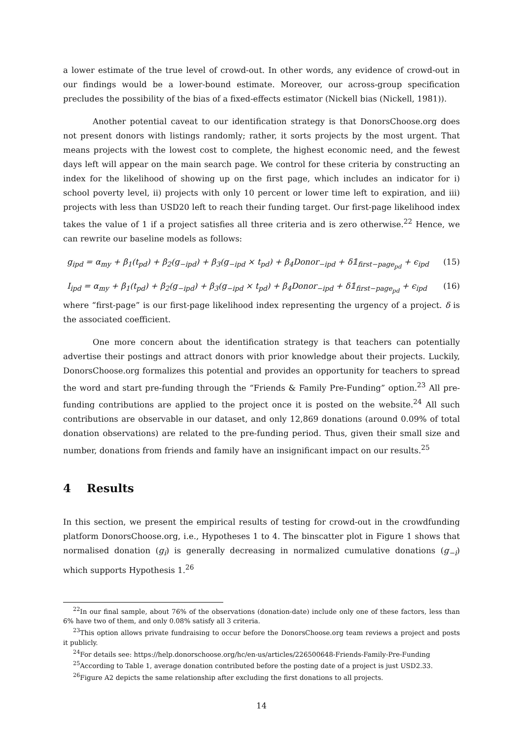a lower estimate of the true level of crowd-out. In other words, any evidence of crowd-out in our findings would be a lower-bound estimate. Moreover, our across-group specification precludes the possibility of the bias of a fixed-effects estimator (Nickell bias (Nickell, 1981)).
Another potential caveat to our identification strategy is that DonorsChoose.org does not present donors with listings randomly; rather, it sorts projects by the most urgent. That means projects with the lowest cost to complete, the highest economic need, and the fewest days left will appear on the main search page. We control for these criteria by constructing an index for the likelihood of showing up on the first page, which includes an indicator for i) school poverty level, ii) projects with only 10 percent or lower time left to expiration, and iii) projects with less than USD20 left to reach their funding target. Our first-page likelihood index takes the value of 1 if a project satisfies all three criteria and is zero otherwise.<sup>22</sup> Hence, we can rewrite our baseline models as follows:
g<sub>ipd</sub> = α<sub>my</sub> + β<sub>1</sub>(t<sub>pd</sub>) + β<sub>2</sub>(g<sub>−ipd</sub>) + β<sub>3</sub>(g<sub>−ipd</sub> × t<sub>pd</sub>) + β<sub>4</sub>Donor<sub>−ipd</sub> + δ𝟙<sub>first−page<sub>pd</sub></sub> + ϵ<sub>ipd</sub> (15)
I<sub>ipd</sub> = α<sub>my</sub> + β<sub>1</sub>(t<sub>pd</sub>) + β<sub>2</sub>(g<sub>−ipd</sub>) + β<sub>3</sub>(g<sub>−ipd</sub> × t<sub>pd</sub>) + β<sub>4</sub>Donor<sub>−ipd</sub> + δ𝟙<sub>first−page<sub>pd</sub></sub> + ϵ<sub>ipd</sub> (16)
where “first-page” is our first-page likelihood index representing the urgency of a project. δ is the associated coefficient.
One more concern about the identification strategy is that teachers can potentially advertise their postings and attract donors with prior knowledge about their projects. Luckily, DonorsChoose.org formalizes this potential and provides an opportunity for teachers to spread the word and start pre-funding through the “Friends & Family Pre-Funding” option.<sup>23</sup> All pre-funding contributions are applied to the project once it is posted on the website.<sup>24</sup> All such contributions are observable in our dataset, and only 12,869 donations (around 0.09% of total donation observations) are related to the pre-funding period. Thus, given their small size and number, donations from friends and family have an insignificant impact on our results.<sup>25</sup>
4 Results
In this section, we present the empirical results of testing for crowd-out in the crowdfunding platform DonorsChoose.org, i.e., Hypotheses 1 to 4. The binscatter plot in Figure 1 shows that normalised donation (g<sub>i</sub>) is generally decreasing in normalized cumulative donations (g<sub>−i</sub>) which supports Hypothesis 1.<sup>26</sup>
<sup>22</sup> In our final sample, about 76% of the observations (donation-date) include only one of these factors, less than 6% have two of them, and only 0.08% satisfy all 3 criteria.
<sup>23</sup> This option allows private fundraising to occur before the DonorsChoose.org team reviews a project and posts it publicly.
<sup>24</sup> For details see: https://help.donorschoose.org/hc/en-us/articles/226500648-Friends-Family-Pre-Funding
<sup>25</sup> According to Table 1, average donation contributed before the posting date of a project is just USD2.33.
<sup>26</sup> Figure A2 depicts the same relationship after excluding the first donations to all projects.
14